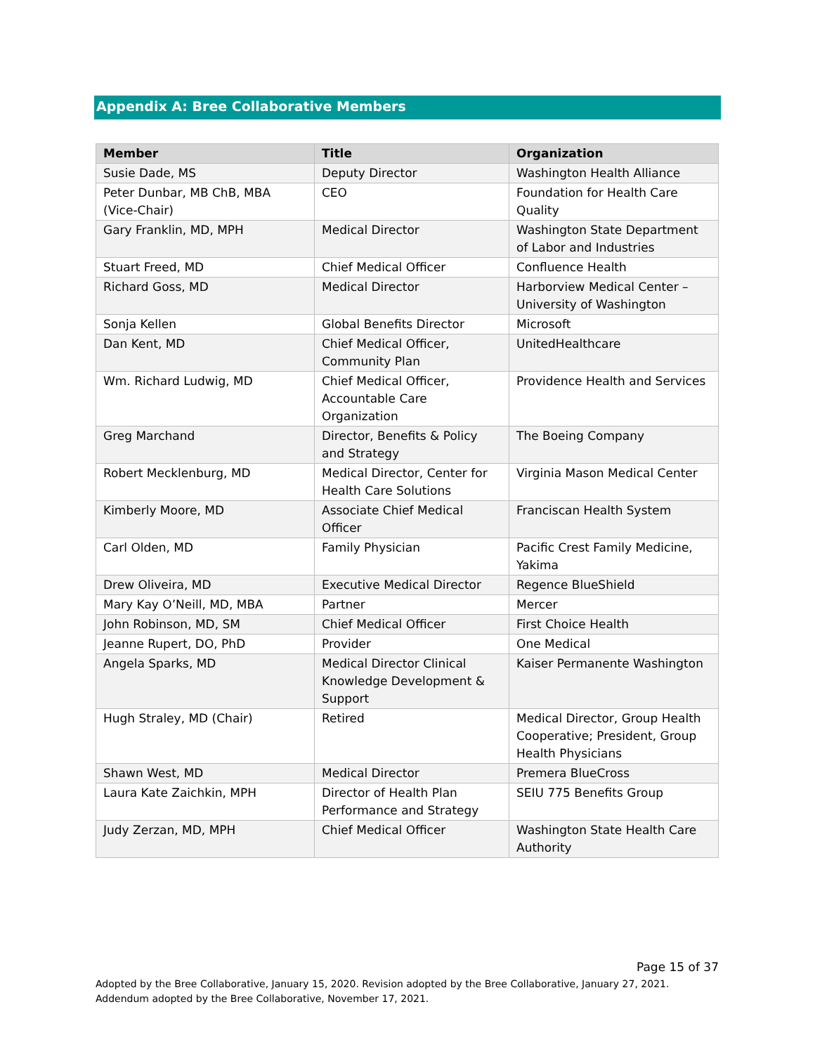Appendix A: Bree Collaborative Members
| Member | Title | Organization |
| --- | --- | --- |
| Susie Dade, MS | Deputy Director | Washington Health Alliance |
| Peter Dunbar, MB ChB, MBA (Vice-Chair) | CEO | Foundation for Health Care Quality |
| Gary Franklin, MD, MPH | Medical Director | Washington State Department of Labor and Industries |
| Stuart Freed, MD | Chief Medical Officer | Confluence Health |
| Richard Goss, MD | Medical Director | Harborview Medical Center – University of Washington |
| Sonja Kellen | Global Benefits Director | Microsoft |
| Dan Kent, MD | Chief Medical Officer, Community Plan | UnitedHealthcare |
| Wm. Richard Ludwig, MD | Chief Medical Officer, Accountable Care Organization | Providence Health and Services |
| Greg Marchand | Director, Benefits & Policy and Strategy | The Boeing Company |
| Robert Mecklenburg, MD | Medical Director, Center for Health Care Solutions | Virginia Mason Medical Center |
| Kimberly Moore, MD | Associate Chief Medical Officer | Franciscan Health System |
| Carl Olden, MD | Family Physician | Pacific Crest Family Medicine, Yakima |
| Drew Oliveira, MD | Executive Medical Director | Regence BlueShield |
| Mary Kay O’Neill, MD, MBA | Partner | Mercer |
| John Robinson, MD, SM | Chief Medical Officer | First Choice Health |
| Jeanne Rupert, DO, PhD | Provider | One Medical |
| Angela Sparks, MD | Medical Director Clinical Knowledge Development & Support | Kaiser Permanente Washington |
| Hugh Straley, MD (Chair) | Retired | Medical Director, Group Health Cooperative; President, Group Health Physicians |
| Shawn West, MD | Medical Director | Premera BlueCross |
| Laura Kate Zaichkin, MPH | Director of Health Plan Performance and Strategy | SEIU 775 Benefits Group |
| Judy Zerzan, MD, MPH | Chief Medical Officer | Washington State Health Care Authority |
Page 15 of 37
Adopted by the Bree Collaborative, January 15, 2020. Revision adopted by the Bree Collaborative, January 27, 2021. Addendum adopted by the Bree Collaborative, November 17, 2021.